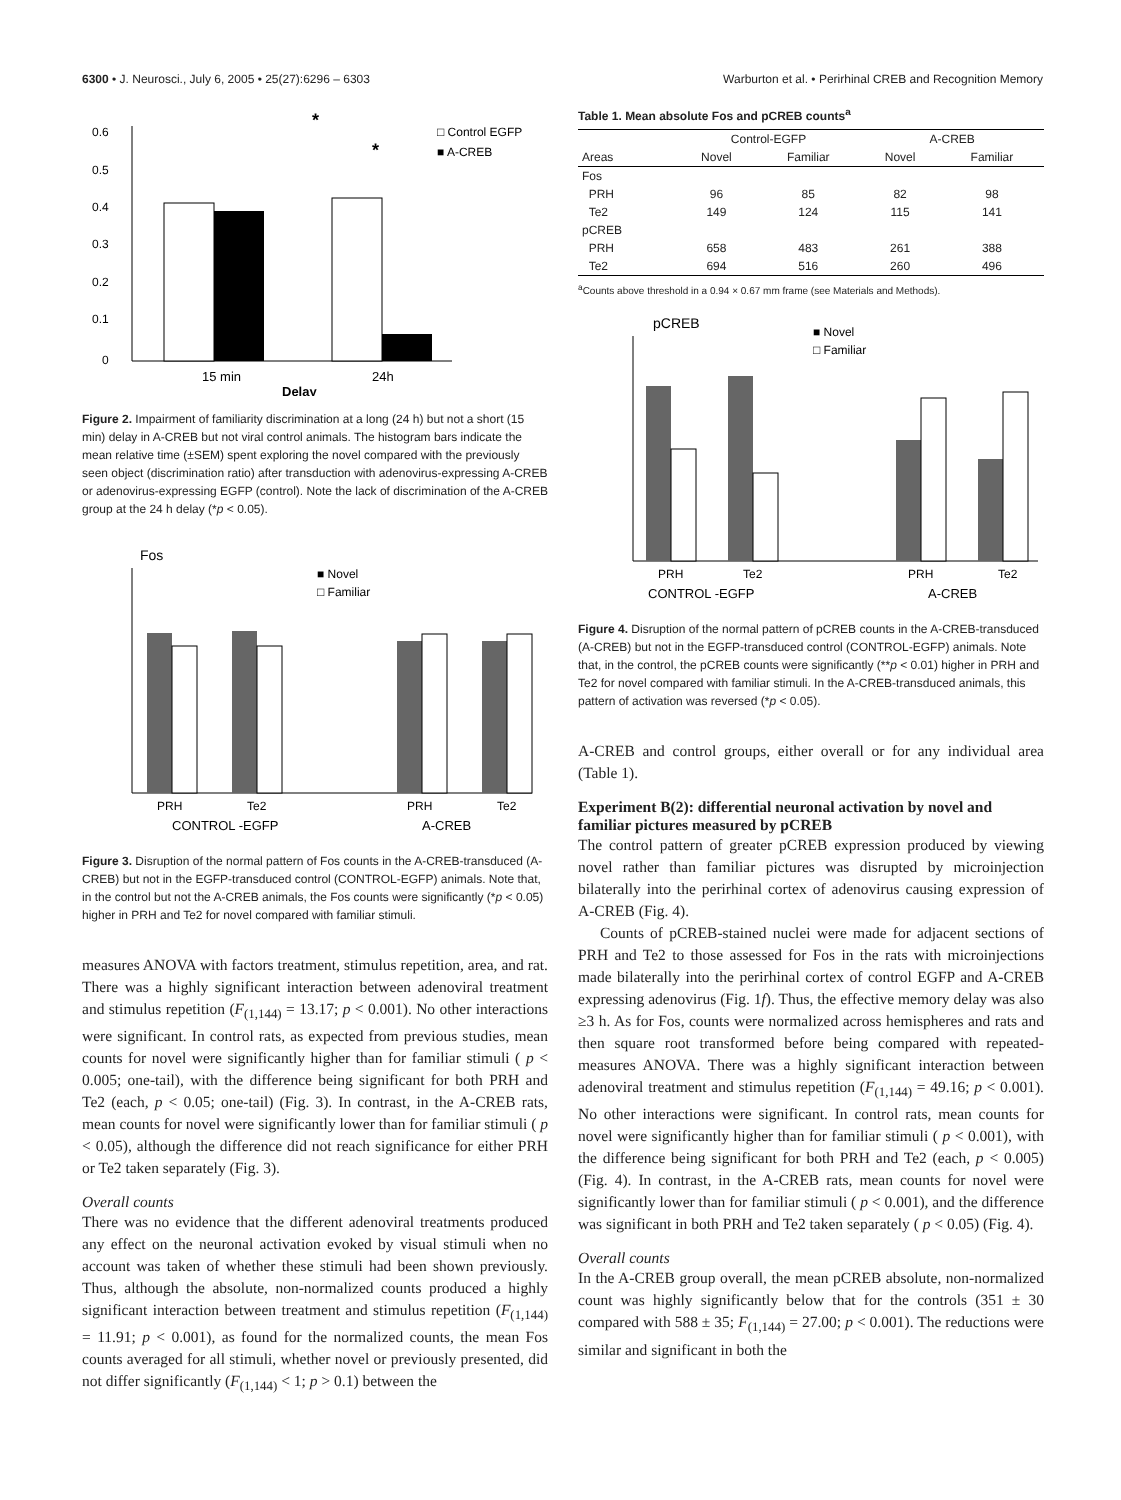6300 • J. Neurosci., July 6, 2005 • 25(27):6296 – 6303 Warburton et al. • Perirhinal CREB and Recognition Memory
0.6
0.5
0.4
0.3
0.2
0.1
0
15 min
24h
Delay
*
*
□ Control EGFP
■ A-CREB
Figure 2. Impairment of familiarity discrimination at a long (24 h) but not a short (15 min) delay in A-CREB but not viral control animals. The histogram bars indicate the mean relative time (±SEM) spent exploring the novel compared with the previously seen object (discrimination ratio) after transduction with adenovirus-expressing A-CREB or adenovirus-expressing EGFP (control). Note the lack of discrimination of the A-CREB group at the 24 h delay (*p < 0.05).
Fos
PRH
Te2
PRH
Te2
CONTROL -EGFP
A-CREB
■ Novel
□ Familiar
Figure 3. Disruption of the normal pattern of Fos counts in the A-CREB-transduced (A-CREB) but not in the EGFP-transduced control (CONTROL-EGFP) animals. Note that, in the control but not the A-CREB animals, the Fos counts were significantly (*p < 0.05) higher in PRH and Te2 for novel compared with familiar stimuli.
measures ANOVA with factors treatment, stimulus repetition, area, and rat. There was a highly significant interaction between adenoviral treatment and stimulus repetition (F<sub>(1,144)</sub> = 13.17; p < 0.001). No other interactions were significant. In control rats, as expected from previous studies, mean counts for novel were significantly higher than for familiar stimuli ( p < 0.005; one-tail), with the difference being significant for both PRH and Te2 (each, p < 0.05; one-tail) (Fig. 3). In contrast, in the A-CREB rats, mean counts for novel were significantly lower than for familiar stimuli ( p < 0.05), although the difference did not reach significance for either PRH or Te2 taken separately (Fig. 3).
Overall counts
There was no evidence that the different adenoviral treatments produced any effect on the neuronal activation evoked by visual stimuli when no account was taken of whether these stimuli had been shown previously. Thus, although the absolute, non-normalized counts produced a highly significant interaction between treatment and stimulus repetition (F<sub>(1,144)</sub> = 11.91; p < 0.001), as found for the normalized counts, the mean Fos counts averaged for all stimuli, whether novel or previously presented, did not differ significantly (F<sub>(1,144)</sub> < 1; p > 0.1) between the
Table 1. Mean absolute Fos and pCREB counts<sup>a</sup>
| | Control-EGFP | | A-CREB | |
| --- | --- | --- | --- | --- |
| Areas | Novel | Familiar | Novel | Familiar |
| Fos | | | | |
| PRH | 96 | 85 | 82 | 98 |
| Te2 | 149 | 124 | 115 | 141 |
| pCREB | | | | |
| PRH | 658 | 483 | 261 | 388 |
| Te2 | 694 | 516 | 260 | 496 |
<sup>a</sup> Counts above threshold in a 0.94 × 0.67 mm frame (see Materials and Methods).
pCREB
PRH
Te2
PRH
Te2
CONTROL -EGFP
A-CREB
■ Novel
□ Familiar
Figure 4. Disruption of the normal pattern of pCREB counts in the A-CREB-transduced (A-CREB) but not in the EGFP-transduced control (CONTROL-EGFP) animals. Note that, in the control, the pCREB counts were significantly (**p < 0.01) higher in PRH and Te2 for novel compared with familiar stimuli. In the A-CREB-transduced animals, this pattern of activation was reversed (*p < 0.05).
A-CREB and control groups, either overall or for any individual area (Table 1).
Experiment B(2): differential neuronal activation by novel and familiar pictures measured by pCREB
The control pattern of greater pCREB expression produced by viewing novel rather than familiar pictures was disrupted by microinjection bilaterally into the perirhinal cortex of adenovirus causing expression of A-CREB (Fig. 4).
Counts of pCREB-stained nuclei were made for adjacent sections of PRH and Te2 to those assessed for Fos in the rats with microinjections made bilaterally into the perirhinal cortex of control EGFP and A-CREB expressing adenovirus (Fig. 1f). Thus, the effective memory delay was also ≥3 h. As for Fos, counts were normalized across hemispheres and rats and then square root transformed before being compared with repeated-measures ANOVA. There was a highly significant interaction between adenoviral treatment and stimulus repetition (F<sub>(1,144)</sub> = 49.16; p < 0.001). No other interactions were significant. In control rats, mean counts for novel were significantly higher than for familiar stimuli ( p < 0.001), with the difference being significant for both PRH and Te2 (each, p < 0.005) (Fig. 4). In contrast, in the A-CREB rats, mean counts for novel were significantly lower than for familiar stimuli ( p < 0.001), and the difference was significant in both PRH and Te2 taken separately ( p < 0.05) (Fig. 4).
Overall counts
In the A-CREB group overall, the mean pCREB absolute, non-normalized count was highly significantly below that for the controls (351 ± 30 compared with 588 ± 35; F<sub>(1,144)</sub> = 27.00; p < 0.001). The reductions were similar and significant in both the